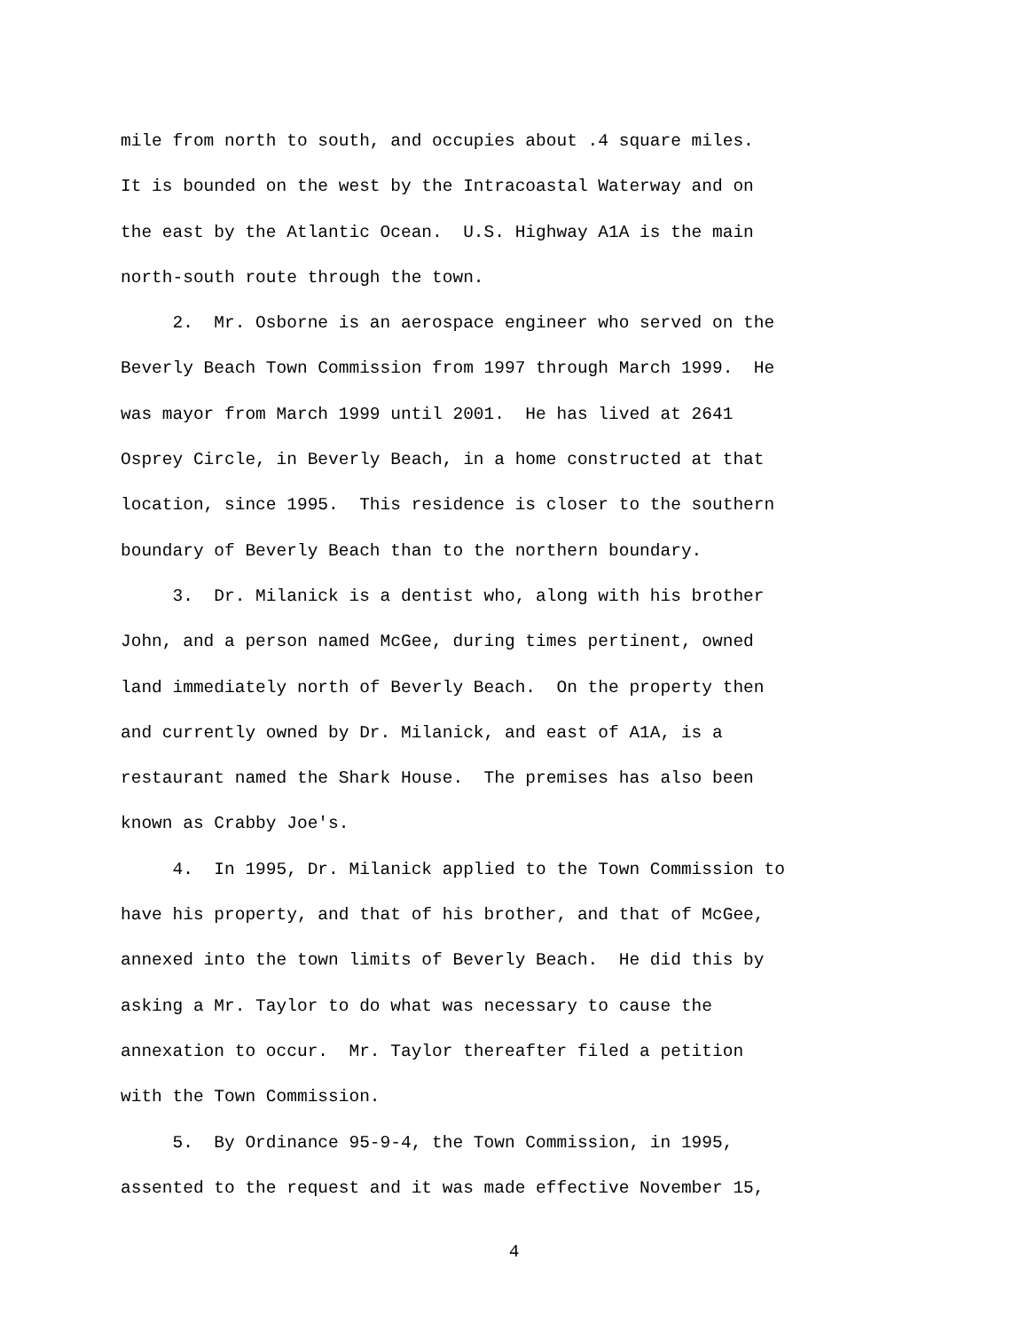mile from north to south, and occupies about .4 square miles.
It is bounded on the west by the Intracoastal Waterway and on
the east by the Atlantic Ocean. U.S. Highway A1A is the main
north-south route through the town.
2. Mr. Osborne is an aerospace engineer who served on the
Beverly Beach Town Commission from 1997 through March 1999. He
was mayor from March 1999 until 2001. He has lived at 2641
Osprey Circle, in Beverly Beach, in a home constructed at that
location, since 1995. This residence is closer to the southern
boundary of Beverly Beach than to the northern boundary.
3. Dr. Milanick is a dentist who, along with his brother
John, and a person named McGee, during times pertinent, owned
land immediately north of Beverly Beach. On the property then
and currently owned by Dr. Milanick, and east of A1A, is a
restaurant named the Shark House. The premises has also been
known as Crabby Joe's.
4. In 1995, Dr. Milanick applied to the Town Commission to
have his property, and that of his brother, and that of McGee,
annexed into the town limits of Beverly Beach. He did this by
asking a Mr. Taylor to do what was necessary to cause the
annexation to occur. Mr. Taylor thereafter filed a petition
with the Town Commission.
5. By Ordinance 95-9-4, the Town Commission, in 1995,
assented to the request and it was made effective November 15,
4